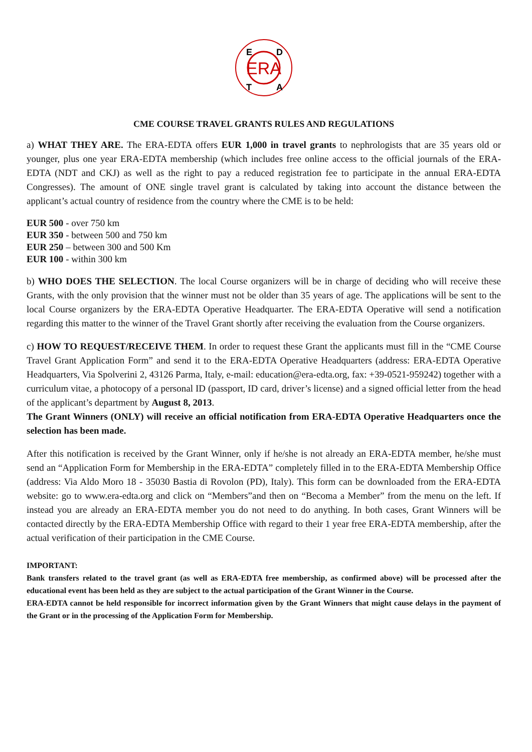ERA
E
D
T
A
CME COURSE TRAVEL GRANTS RULES AND REGULATIONS
a) WHAT THEY ARE. The ERA-EDTA offers EUR 1,000 in travel grants to nephrologists that are 35 years old or younger, plus one year ERA-EDTA membership (which includes free online access to the official journals of the ERA-EDTA (NDT and CKJ) as well as the right to pay a reduced registration fee to participate in the annual ERA-EDTA Congresses). The amount of ONE single travel grant is calculated by taking into account the distance between the applicant’s actual country of residence from the country where the CME is to be held:
EUR 500 - over 750 km
EUR 350 - between 500 and 750 km
EUR 250 – between 300 and 500 Km
EUR 100 - within 300 km
b) WHO DOES THE SELECTION. The local Course organizers will be in charge of deciding who will receive these Grants, with the only provision that the winner must not be older than 35 years of age. The applications will be sent to the local Course organizers by the ERA-EDTA Operative Headquarter. The ERA-EDTA Operative will send a notification regarding this matter to the winner of the Travel Grant shortly after receiving the evaluation from the Course organizers.
c) HOW TO REQUEST/RECEIVE THEM. In order to request these Grant the applicants must fill in the “CME Course Travel Grant Application Form” and send it to the ERA-EDTA Operative Headquarters (address: ERA-EDTA Operative Headquarters, Via Spolverini 2, 43126 Parma, Italy, e-mail: education@era-edta.org, fax: +39-0521-959242) together with a curriculum vitae, a photocopy of a personal ID (passport, ID card, driver’s license) and a signed official letter from the head of the applicant’s department by August 8, 2013.
The Grant Winners (ONLY) will receive an official notification from ERA-EDTA Operative Headquarters once the selection has been made.
After this notification is received by the Grant Winner, only if he/she is not already an ERA-EDTA member, he/she must send an “Application Form for Membership in the ERA-EDTA” completely filled in to the ERA-EDTA Membership Office (address: Via Aldo Moro 18 - 35030 Bastia di Rovolon (PD), Italy). This form can be downloaded from the ERA-EDTA website: go to www.era-edta.org and click on “Members”and then on “Becoma a Member” from the menu on the left. If instead you are already an ERA-EDTA member you do not need to do anything. In both cases, Grant Winners will be contacted directly by the ERA-EDTA Membership Office with regard to their 1 year free ERA-EDTA membership, after the actual verification of their participation in the CME Course.
IMPORTANT:
Bank transfers related to the travel grant (as well as ERA-EDTA free membership, as confirmed above) will be processed after the educational event has been held as they are subject to the actual participation of the Grant Winner in the Course.
ERA-EDTA cannot be held responsible for incorrect information given by the Grant Winners that might cause delays in the payment of the Grant or in the processing of the Application Form for Membership.